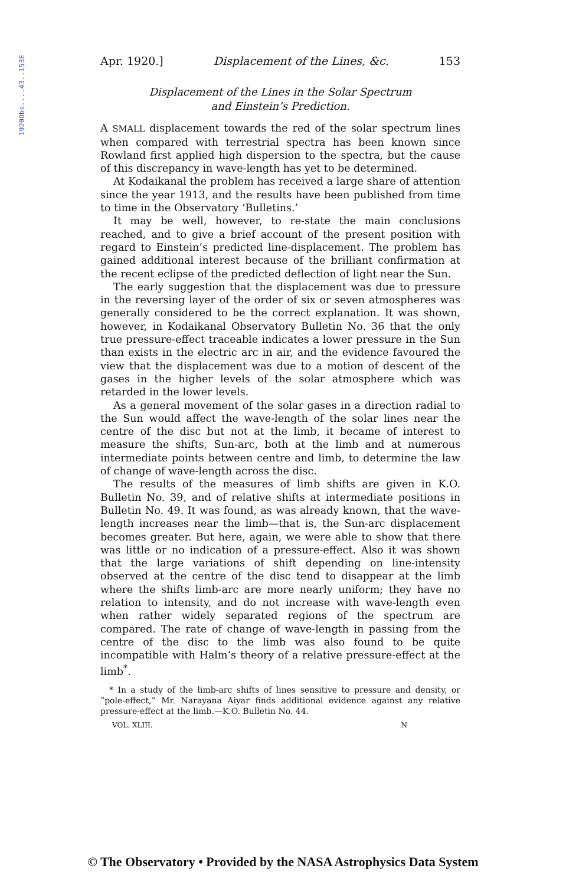1920Obs....43..153E
Apr. 1920.] Displacement of the Lines, &c. 153
Displacement of the Lines in the Solar Spectrum
and Einstein’s Prediction.
A SMALL displacement towards the red of the solar spectrum lines when compared with terrestrial spectra has been known since Rowland first applied high dispersion to the spectra, but the cause of this discrepancy in wave-length has yet to be determined.
At Kodaikanal the problem has received a large share of attention since the year 1913, and the results have been published from time to time in the Observatory ‘Bulletins.’
It may be well, however, to re-state the main conclusions reached, and to give a brief account of the present position with regard to Einstein’s predicted line-displacement. The problem has gained additional interest because of the brilliant confirmation at the recent eclipse of the predicted deflection of light near the Sun.
The early suggestion that the displacement was due to pressure in the reversing layer of the order of six or seven atmospheres was generally considered to be the correct explanation. It was shown, however, in Kodaikanal Observatory Bulletin No. 36 that the only true pressure-effect traceable indicates a lower pressure in the Sun than exists in the electric arc in air, and the evidence favoured the view that the displacement was due to a motion of descent of the gases in the higher levels of the solar atmosphere which was retarded in the lower levels.
As a general movement of the solar gases in a direction radial to the Sun would affect the wave-length of the solar lines near the centre of the disc but not at the limb, it became of interest to measure the shifts, Sun-arc, both at the limb and at numerous intermediate points between centre and limb, to determine the law of change of wave-length across the disc.
The results of the measures of limb shifts are given in K.O. Bulletin No. 39, and of relative shifts at intermediate positions in Bulletin No. 49. It was found, as was already known, that the wave-length increases near the limb—that is, the Sun-arc displacement becomes greater. But here, again, we were able to show that there was little or no indication of a pressure-effect. Also it was shown that the large variations of shift depending on line-intensity observed at the centre of the disc tend to disappear at the limb where the shifts limb-arc are more nearly uniform; they have no relation to intensity, and do not increase with wave-length even when rather widely separated regions of the spectrum are compared. The rate of change of wave-length in passing from the centre of the disc to the limb was also found to be quite incompatible with Halm’s theory of a relative pressure-effect at the limb<sup>*</sup>.
* In a study of the limb-arc shifts of lines sensitive to pressure and density, or “pole-effect,” Mr. Narayana Aiyar finds additional evidence against any relative pressure-effect at the limb.—K.O. Bulletin No. 44.
VOL. XLIII. N
© The Observatory • Provided by the NASA Astrophysics Data System